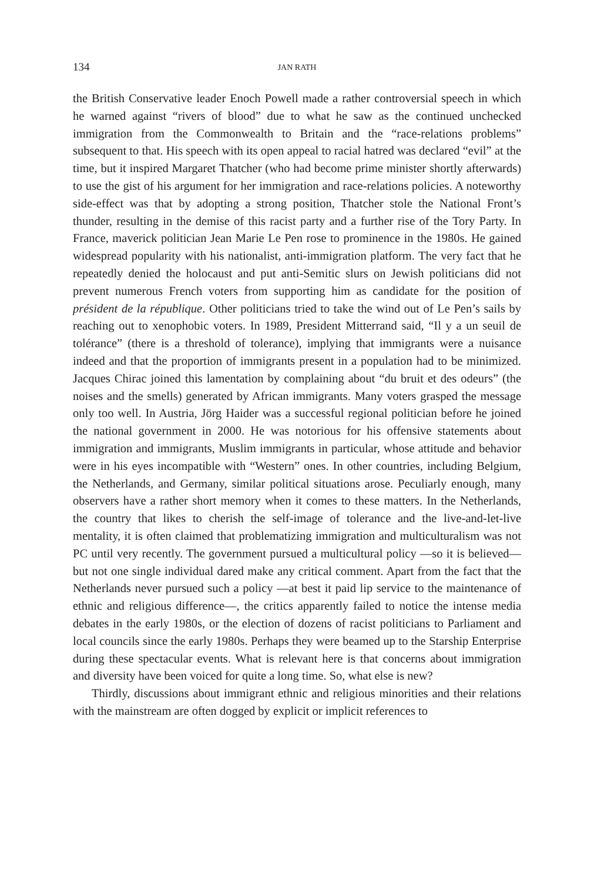134 JAN RATH
the British Conservative leader Enoch Powell made a rather controversial speech in which he warned against “rivers of blood” due to what he saw as the continued unchecked immigration from the Commonwealth to Britain and the “race-relations problems” subsequent to that. His speech with its open appeal to racial hatred was declared “evil” at the time, but it inspired Margaret Thatcher (who had become prime minister shortly afterwards) to use the gist of his argument for her immigration and race-relations policies. A noteworthy side-effect was that by adopting a strong position, Thatcher stole the National Front’s thunder, resulting in the demise of this racist party and a further rise of the Tory Party. In France, maverick politician Jean Marie Le Pen rose to prominence in the 1980s. He gained widespread popularity with his nationalist, anti-immigration platform. The very fact that he repeatedly denied the holocaust and put anti-Semitic slurs on Jewish politicians did not prevent numerous French voters from supporting him as candidate for the position of président de la république. Other politicians tried to take the wind out of Le Pen’s sails by reaching out to xenophobic voters. In 1989, President Mitterrand said, “Il y a un seuil de tolérance” (there is a threshold of tolerance), implying that immigrants were a nuisance indeed and that the proportion of immigrants present in a population had to be minimized. Jacques Chirac joined this lamentation by complaining about “du bruit et des odeurs” (the noises and the smells) generated by African immigrants. Many voters grasped the message only too well. In Austria, Jörg Haider was a successful regional politician before he joined the national government in 2000. He was notorious for his offensive statements about immigration and immigrants, Muslim immigrants in particular, whose attitude and behavior were in his eyes incompatible with “Western” ones. In other countries, including Belgium, the Netherlands, and Germany, similar political situations arose. Peculiarly enough, many observers have a rather short memory when it comes to these matters. In the Netherlands, the country that likes to cherish the self-image of tolerance and the live-and-let-live mentality, it is often claimed that problematizing immigration and multiculturalism was not PC until very recently. The government pursued a multicultural policy —so it is believed— but not one single individual dared make any critical comment. Apart from the fact that the Netherlands never pursued such a policy —at best it paid lip service to the maintenance of ethnic and religious difference—, the critics apparently failed to notice the intense media debates in the early 1980s, or the election of dozens of racist politicians to Parliament and local councils since the early 1980s. Perhaps they were beamed up to the Starship Enterprise during these spectacular events. What is relevant here is that concerns about immigration and diversity have been voiced for quite a long time. So, what else is new?
Thirdly, discussions about immigrant ethnic and religious minorities and their relations with the mainstream are often dogged by explicit or implicit references to